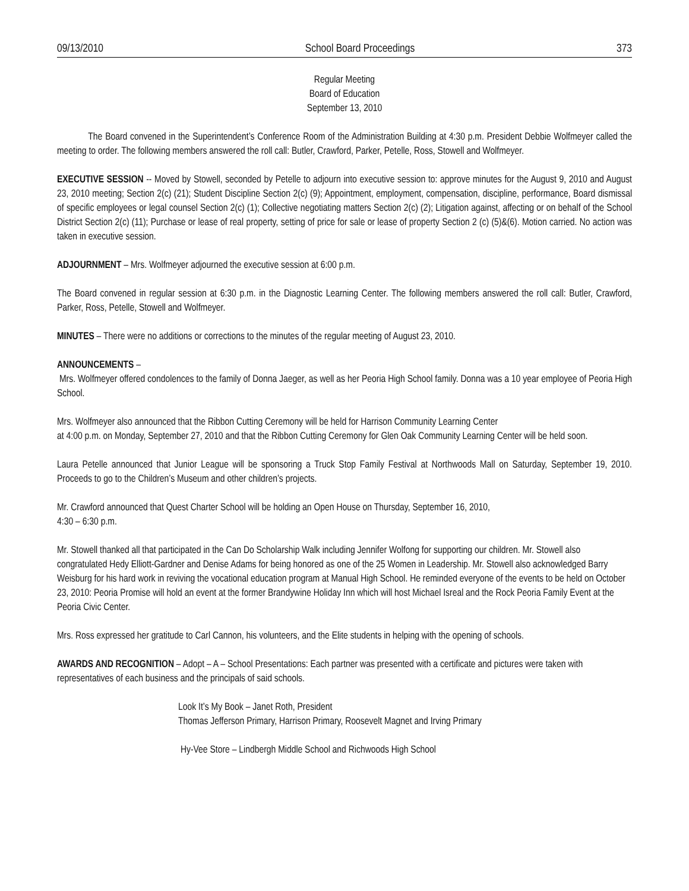09/13/2010 School Board Proceedings 373
Regular Meeting
Board of Education
September 13, 2010
The Board convened in the Superintendent’s Conference Room of the Administration Building at 4:30 p.m. President Debbie Wolfmeyer called the meeting to order. The following members answered the roll call: Butler, Crawford, Parker, Petelle, Ross, Stowell and Wolfmeyer.
EXECUTIVE SESSION -- Moved by Stowell, seconded by Petelle to adjourn into executive session to: approve minutes for the August 9, 2010 and August 23, 2010 meeting; Section 2(c) (21); Student Discipline Section 2(c) (9); Appointment, employment, compensation, discipline, performance, Board dismissal of specific employees or legal counsel Section 2(c) (1); Collective negotiating matters Section 2(c) (2); Litigation against, affecting or on behalf of the School District Section 2(c) (11); Purchase or lease of real property, setting of price for sale or lease of property Section 2 (c) (5)&(6). Motion carried. No action was taken in executive session.
ADJOURNMENT – Mrs. Wolfmeyer adjourned the executive session at 6:00 p.m.
The Board convened in regular session at 6:30 p.m. in the Diagnostic Learning Center. The following members answered the roll call: Butler, Crawford, Parker, Ross, Petelle, Stowell and Wolfmeyer.
MINUTES – There were no additions or corrections to the minutes of the regular meeting of August 23, 2010.
ANNOUNCEMENTS –
Mrs. Wolfmeyer offered condolences to the family of Donna Jaeger, as well as her Peoria High School family. Donna was a 10 year employee of Peoria High School.
Mrs. Wolfmeyer also announced that the Ribbon Cutting Ceremony will be held for Harrison Community Learning Center
at 4:00 p.m. on Monday, September 27, 2010 and that the Ribbon Cutting Ceremony for Glen Oak Community Learning Center will be held soon.
Laura Petelle announced that Junior League will be sponsoring a Truck Stop Family Festival at Northwoods Mall on Saturday, September 19, 2010. Proceeds to go to the Children’s Museum and other children’s projects.
Mr. Crawford announced that Quest Charter School will be holding an Open House on Thursday, September 16, 2010,
4:30 – 6:30 p.m.
Mr. Stowell thanked all that participated in the Can Do Scholarship Walk including Jennifer Wolfong for supporting our children. Mr. Stowell also congratulated Hedy Elliott-Gardner and Denise Adams for being honored as one of the 25 Women in Leadership. Mr. Stowell also acknowledged Barry Weisburg for his hard work in reviving the vocational education program at Manual High School. He reminded everyone of the events to be held on October 23, 2010: Peoria Promise will hold an event at the former Brandywine Holiday Inn which will host Michael Isreal and the Rock Peoria Family Event at the Peoria Civic Center.
Mrs. Ross expressed her gratitude to Carl Cannon, his volunteers, and the Elite students in helping with the opening of schools.
AWARDS AND RECOGNITION – Adopt – A – School Presentations: Each partner was presented with a certificate and pictures were taken with representatives of each business and the principals of said schools.
Look It’s My Book – Janet Roth, President
Thomas Jefferson Primary, Harrison Primary, Roosevelt Magnet and Irving Primary
Hy-Vee Store – Lindbergh Middle School and Richwoods High School